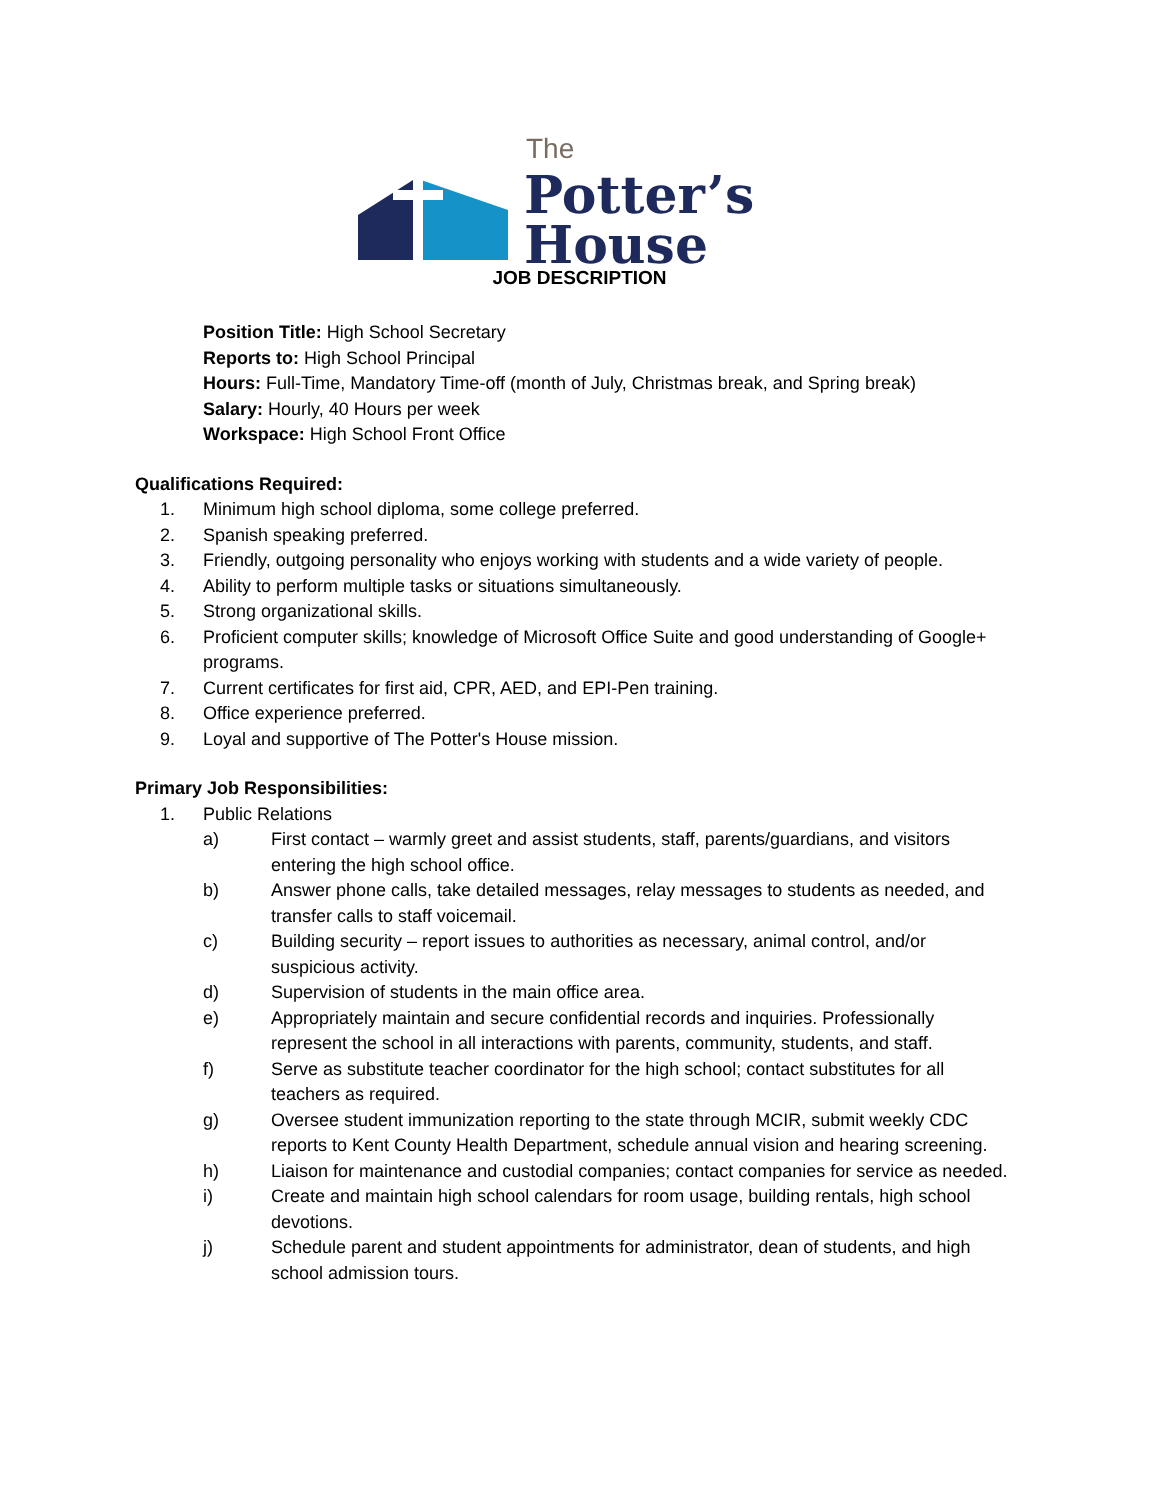The
Potter’s
House
JOB DESCRIPTION
Position Title: High School Secretary
Reports to: High School Principal
Hours: Full-Time, Mandatory Time-off (month of July, Christmas break, and Spring break)
Salary: Hourly, 40 Hours per week
Workspace: High School Front Office
Qualifications Required:
1. Minimum high school diploma, some college preferred.
2. Spanish speaking preferred.
3. Friendly, outgoing personality who enjoys working with students and a wide variety of people.
4. Ability to perform multiple tasks or situations simultaneously.
5. Strong organizational skills.
6. Proficient computer skills; knowledge of Microsoft Office Suite and good understanding of Google+ programs.
7. Current certificates for first aid, CPR, AED, and EPI-Pen training.
8. Office experience preferred.
9. Loyal and supportive of The Potter's House mission.
Primary Job Responsibilities:
1. Public Relations
a) First contact – warmly greet and assist students, staff, parents/guardians, and visitors entering the high school office.
b) Answer phone calls, take detailed messages, relay messages to students as needed, and transfer calls to staff voicemail.
c) Building security – report issues to authorities as necessary, animal control, and/or suspicious activity.
d) Supervision of students in the main office area.
e) Appropriately maintain and secure confidential records and inquiries. Professionally represent the school in all interactions with parents, community, students, and staff.
f) Serve as substitute teacher coordinator for the high school; contact substitutes for all teachers as required.
g) Oversee student immunization reporting to the state through MCIR, submit weekly CDC reports to Kent County Health Department, schedule annual vision and hearing screening.
h) Liaison for maintenance and custodial companies; contact companies for service as needed.
i) Create and maintain high school calendars for room usage, building rentals, high school devotions.
j) Schedule parent and student appointments for administrator, dean of students, and high school admission tours.